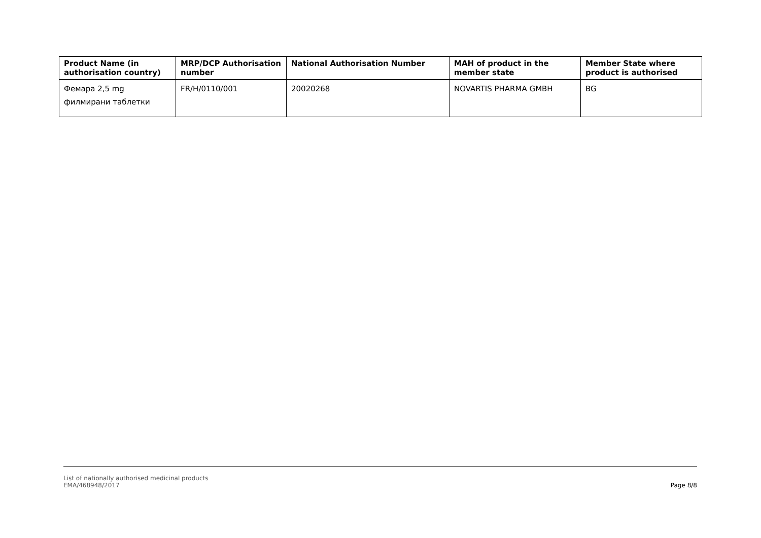| Product Name (in authorisation country) | MRP/DCP Authorisation number | National Authorisation Number | MAH of product in the member state | Member State where product is authorised |
| --- | --- | --- | --- | --- |
| Фемара 2,5 mg филмирани таблетки | FR/H/0110/001 | 20020268 | NOVARTIS PHARMA GMBH | BG |
List of nationally authorised medicinal products
EMA/468948/2017
Page 8/8